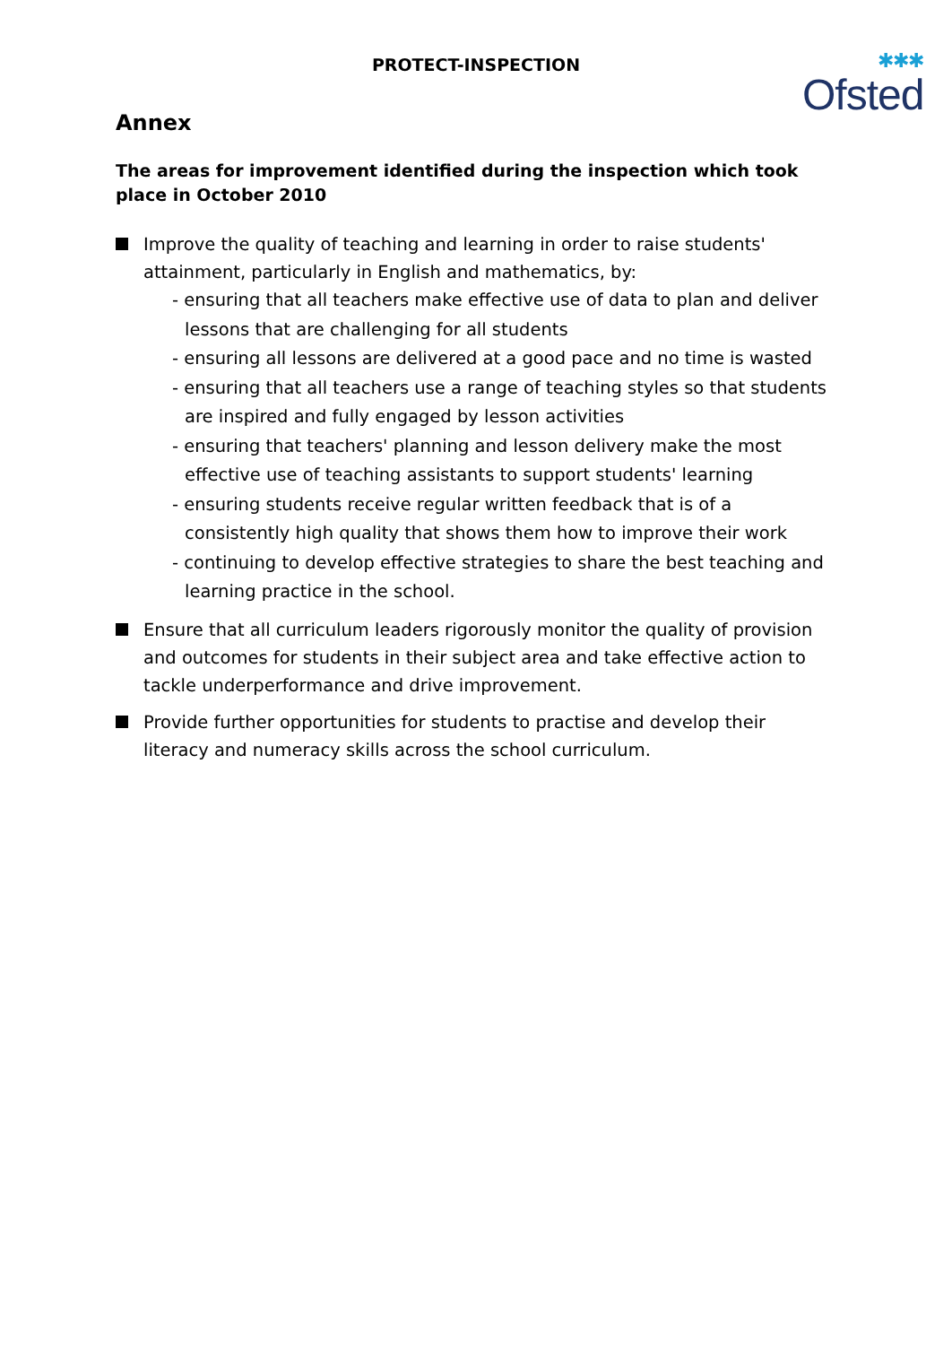PROTECT-INSPECTION
✱✱✱
Ofsted
Annex
The areas for improvement identified during the inspection which took place in October 2010
Improve the quality of teaching and learning in order to raise students' attainment, particularly in English and mathematics, by:
- ensuring that all teachers make effective use of data to plan and deliver lessons that are challenging for all students
- ensuring all lessons are delivered at a good pace and no time is wasted
- ensuring that all teachers use a range of teaching styles so that students are inspired and fully engaged by lesson activities
- ensuring that teachers' planning and lesson delivery make the most effective use of teaching assistants to support students' learning
- ensuring students receive regular written feedback that is of a consistently high quality that shows them how to improve their work
- continuing to develop effective strategies to share the best teaching and learning practice in the school.
Ensure that all curriculum leaders rigorously monitor the quality of provision and outcomes for students in their subject area and take effective action to tackle underperformance and drive improvement.
Provide further opportunities for students to practise and develop their literacy and numeracy skills across the school curriculum.